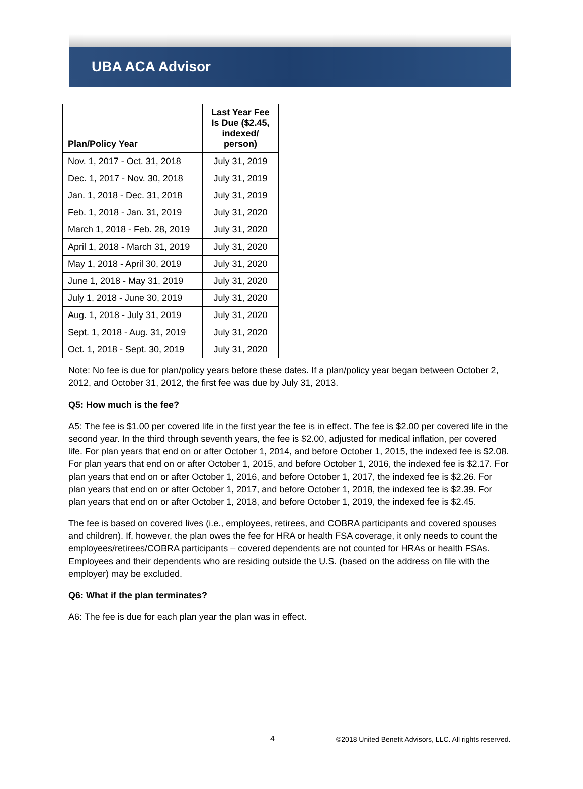UBA ACA Advisor
| Plan/Policy Year | Last Year Fee Is Due ($2.45, indexed/ person) |
| --- | --- |
| Nov. 1, 2017 - Oct. 31, 2018 | July 31, 2019 |
| Dec. 1, 2017 - Nov. 30, 2018 | July 31, 2019 |
| Jan. 1, 2018 - Dec. 31, 2018 | July 31, 2019 |
| Feb. 1, 2018 - Jan. 31, 2019 | July 31, 2020 |
| March 1, 2018 - Feb. 28, 2019 | July 31, 2020 |
| April 1, 2018 - March 31, 2019 | July 31, 2020 |
| May 1, 2018 - April 30, 2019 | July 31, 2020 |
| June 1, 2018 - May 31, 2019 | July 31, 2020 |
| July 1, 2018 - June 30, 2019 | July 31, 2020 |
| Aug. 1, 2018 - July 31, 2019 | July 31, 2020 |
| Sept. 1, 2018 - Aug. 31, 2019 | July 31, 2020 |
| Oct. 1, 2018 - Sept. 30, 2019 | July 31, 2020 |
Note: No fee is due for plan/policy years before these dates. If a plan/policy year began between October 2, 2012, and October 31, 2012, the first fee was due by July 31, 2013.
Q5: How much is the fee?
A5: The fee is $1.00 per covered life in the first year the fee is in effect. The fee is $2.00 per covered life in the second year. In the third through seventh years, the fee is $2.00, adjusted for medical inflation, per covered life. For plan years that end on or after October 1, 2014, and before October 1, 2015, the indexed fee is $2.08. For plan years that end on or after October 1, 2015, and before October 1, 2016, the indexed fee is $2.17. For plan years that end on or after October 1, 2016, and before October 1, 2017, the indexed fee is $2.26. For plan years that end on or after October 1, 2017, and before October 1, 2018, the indexed fee is $2.39. For plan years that end on or after October 1, 2018, and before October 1, 2019, the indexed fee is $2.45.
The fee is based on covered lives (i.e., employees, retirees, and COBRA participants and covered spouses and children). If, however, the plan owes the fee for HRA or health FSA coverage, it only needs to count the employees/retirees/COBRA participants – covered dependents are not counted for HRAs or health FSAs. Employees and their dependents who are residing outside the U.S. (based on the address on file with the employer) may be excluded.
Q6: What if the plan terminates?
A6: The fee is due for each plan year the plan was in effect.
4 ©2018 United Benefit Advisors, LLC. All rights reserved.